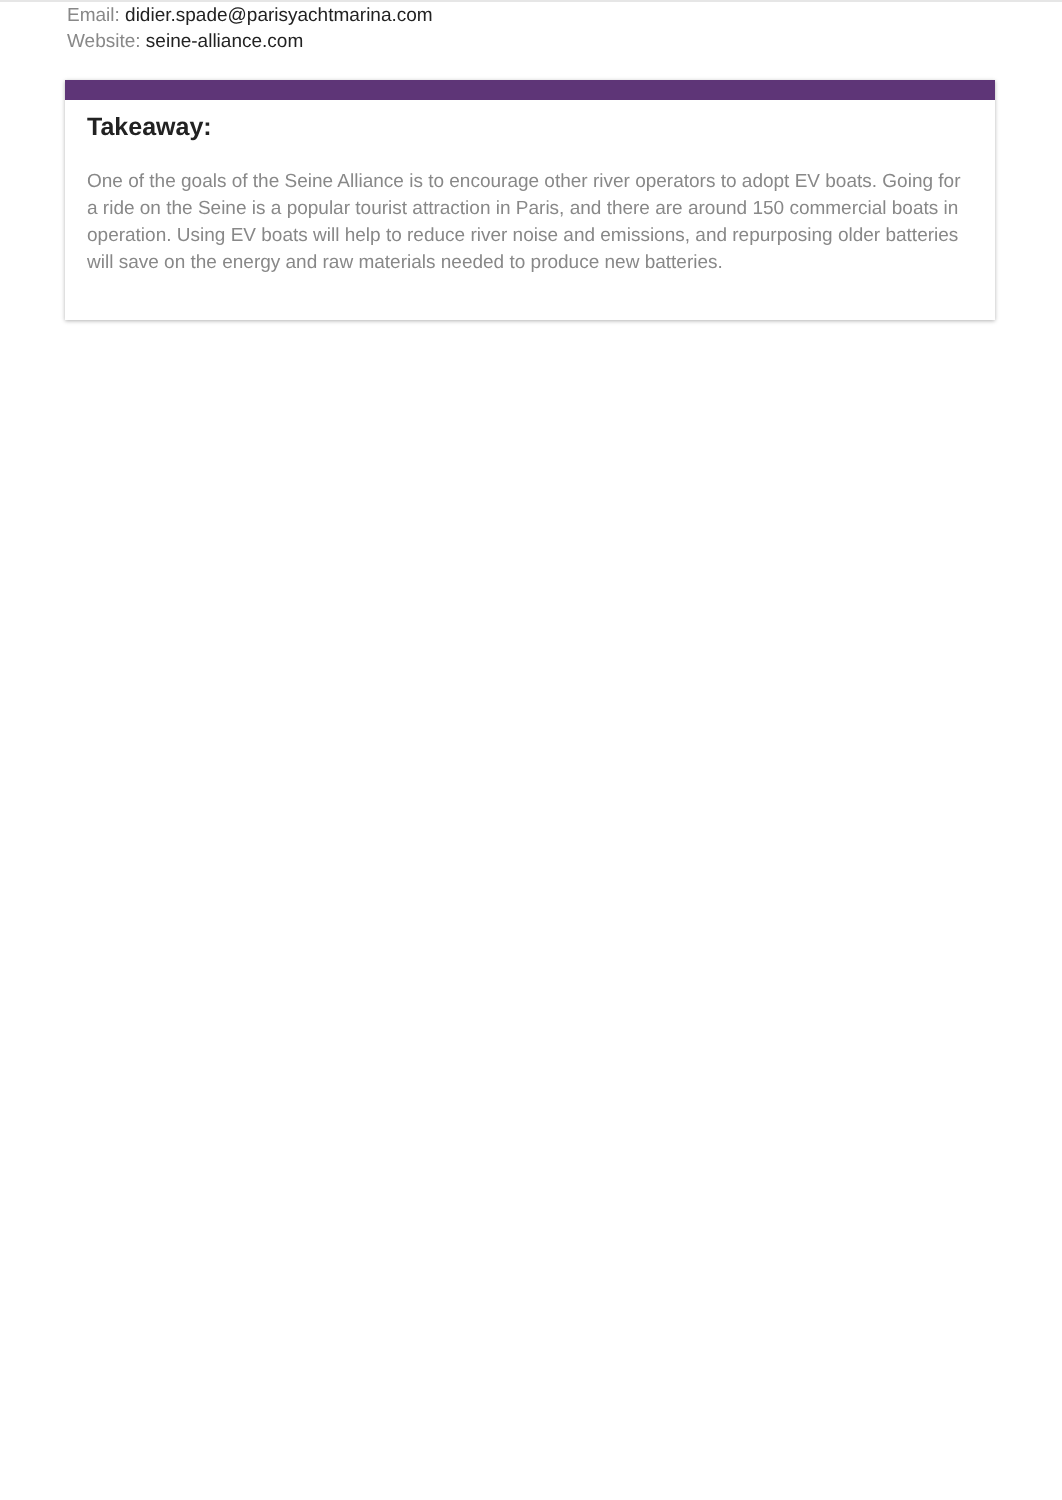Email: didier.spade@parisyachtmarina.com
Website: seine-alliance.com
Takeaway:
One of the goals of the Seine Alliance is to encourage other river operators to adopt EV boats. Going for a ride on the Seine is a popular tourist attraction in Paris, and there are around 150 commercial boats in operation. Using EV boats will help to reduce river noise and emissions, and repurposing older batteries will save on the energy and raw materials needed to produce new batteries.